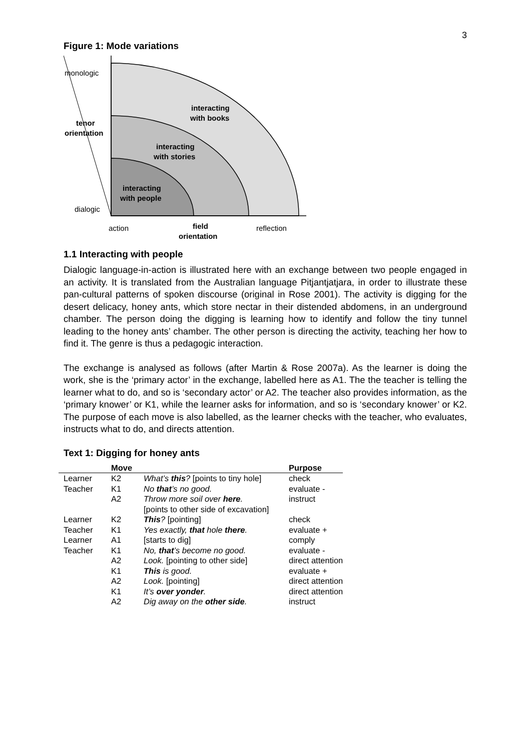3
Figure 1: Mode variations
monologic
tenor
orientation
dialogic
interacting
with books
interacting
with stories
interacting
with people
action
field
orientation
reflection
1.1 Interacting with people
Dialogic language-in-action is illustrated here with an exchange between two people engaged in an activity. It is translated from the Australian language Pitjantjatjara, in order to illustrate these pan-cultural patterns of spoken discourse (original in Rose 2001). The activity is digging for the desert delicacy, honey ants, which store nectar in their distended abdomens, in an underground chamber. The person doing the digging is learning how to identify and follow the tiny tunnel leading to the honey ants’ chamber. The other person is directing the activity, teaching her how to find it. The genre is thus a pedagogic interaction.
The exchange is analysed as follows (after Martin & Rose 2007a). As the learner is doing the work, she is the ‘primary actor’ in the exchange, labelled here as A1. The the teacher is telling the learner what to do, and so is ‘secondary actor’ or A2. The teacher also provides information, as the ‘primary knower’ or K1, while the learner asks for information, and so is ‘secondary knower’ or K2. The purpose of each move is also labelled, as the learner checks with the teacher, who evaluates, instructs what to do, and directs attention.
Text 1: Digging for honey ants
| | Move | | Purpose |
| --- | --- | --- | --- |
| Learner | K2 | What’s this ? [points to tiny hole] | check |
| Teacher | K1 | No that ’s no good. | evaluate - |
| | A2 | Throw more soil over here . [points to other side of excavation] | instruct |
| Learner | K2 | This ? [pointing] | check |
| Teacher | K1 | Yes exactly, that hole there . | evaluate + |
| Learner | A1 | [starts to dig] | comply |
| Teacher | K1 | No, that ’s become no good. | evaluate - |
| | A2 | Look. [pointing to other side] | direct attention |
| | K1 | This is good. | evaluate + |
| | A2 | Look. [pointing] | direct attention |
| | K1 | It’s over yonder . | direct attention |
| | A2 | Dig away on the other side . | instruct |